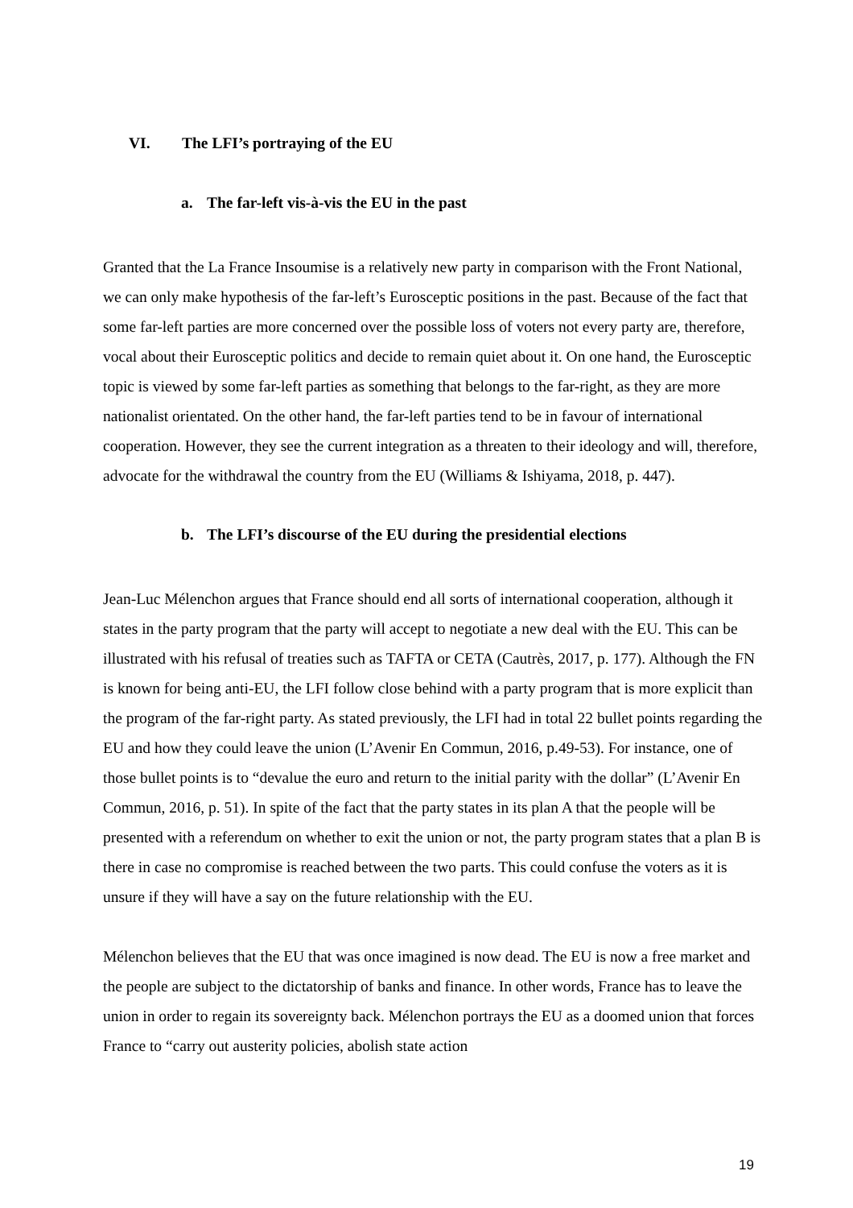VI. The LFI’s portraying of the EU
a. The far-left vis-à-vis the EU in the past
Granted that the La France Insoumise is a relatively new party in comparison with the Front National, we can only make hypothesis of the far-left’s Eurosceptic positions in the past. Because of the fact that some far-left parties are more concerned over the possible loss of voters not every party are, therefore, vocal about their Eurosceptic politics and decide to remain quiet about it. On one hand, the Eurosceptic topic is viewed by some far-left parties as something that belongs to the far-right, as they are more nationalist orientated. On the other hand, the far-left parties tend to be in favour of international cooperation. However, they see the current integration as a threaten to their ideology and will, therefore, advocate for the withdrawal the country from the EU (Williams & Ishiyama, 2018, p. 447).
b. The LFI’s discourse of the EU during the presidential elections
Jean-Luc Mélenchon argues that France should end all sorts of international cooperation, although it states in the party program that the party will accept to negotiate a new deal with the EU. This can be illustrated with his refusal of treaties such as TAFTA or CETA (Cautrès, 2017, p. 177). Although the FN is known for being anti-EU, the LFI follow close behind with a party program that is more explicit than the program of the far-right party. As stated previously, the LFI had in total 22 bullet points regarding the EU and how they could leave the union (L’Avenir En Commun, 2016, p.49-53). For instance, one of those bullet points is to “devalue the euro and return to the initial parity with the dollar” (L’Avenir En Commun, 2016, p. 51). In spite of the fact that the party states in its plan A that the people will be presented with a referendum on whether to exit the union or not, the party program states that a plan B is there in case no compromise is reached between the two parts. This could confuse the voters as it is unsure if they will have a say on the future relationship with the EU.
Mélenchon believes that the EU that was once imagined is now dead. The EU is now a free market and the people are subject to the dictatorship of banks and finance. In other words, France has to leave the union in order to regain its sovereignty back. Mélenchon portrays the EU as a doomed union that forces France to “carry out austerity policies, abolish state action
19